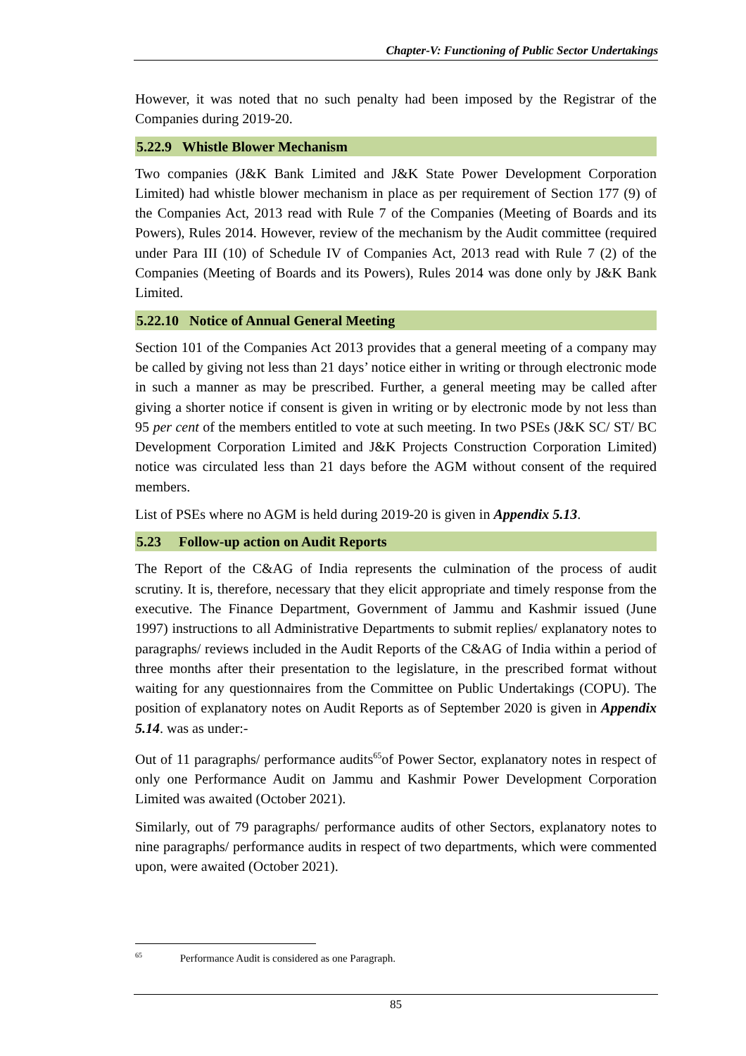Chapter-V: Functioning of Public Sector Undertakings
However, it was noted that no such penalty had been imposed by the Registrar of the Companies during 2019-20.
5.22.9 Whistle Blower Mechanism
Two companies (J&K Bank Limited and J&K State Power Development Corporation Limited) had whistle blower mechanism in place as per requirement of Section 177 (9) of the Companies Act, 2013 read with Rule 7 of the Companies (Meeting of Boards and its Powers), Rules 2014. However, review of the mechanism by the Audit committee (required under Para III (10) of Schedule IV of Companies Act, 2013 read with Rule 7 (2) of the Companies (Meeting of Boards and its Powers), Rules 2014 was done only by J&K Bank Limited.
5.22.10 Notice of Annual General Meeting
Section 101 of the Companies Act 2013 provides that a general meeting of a company may be called by giving not less than 21 days’ notice either in writing or through electronic mode in such a manner as may be prescribed. Further, a general meeting may be called after giving a shorter notice if consent is given in writing or by electronic mode by not less than 95 per cent of the members entitled to vote at such meeting. In two PSEs (J&K SC/ ST/ BC Development Corporation Limited and J&K Projects Construction Corporation Limited) notice was circulated less than 21 days before the AGM without consent of the required members.
List of PSEs where no AGM is held during 2019-20 is given in Appendix 5.13.
5.23 Follow-up action on Audit Reports
The Report of the C&AG of India represents the culmination of the process of audit scrutiny. It is, therefore, necessary that they elicit appropriate and timely response from the executive. The Finance Department, Government of Jammu and Kashmir issued (June 1997) instructions to all Administrative Departments to submit replies/ explanatory notes to paragraphs/ reviews included in the Audit Reports of the C&AG of India within a period of three months after their presentation to the legislature, in the prescribed format without waiting for any questionnaires from the Committee on Public Undertakings (COPU). The position of explanatory notes on Audit Reports as of September 2020 is given in Appendix 5.14. was as under:-
Out of 11 paragraphs/ performance audits<sup>65</sup>of Power Sector, explanatory notes in respect of only one Performance Audit on Jammu and Kashmir Power Development Corporation Limited was awaited (October 2021).
Similarly, out of 79 paragraphs/ performance audits of other Sectors, explanatory notes to nine paragraphs/ performance audits in respect of two departments, which were commented upon, were awaited (October 2021).
<sup>65</sup> Performance Audit is considered as one Paragraph.
85